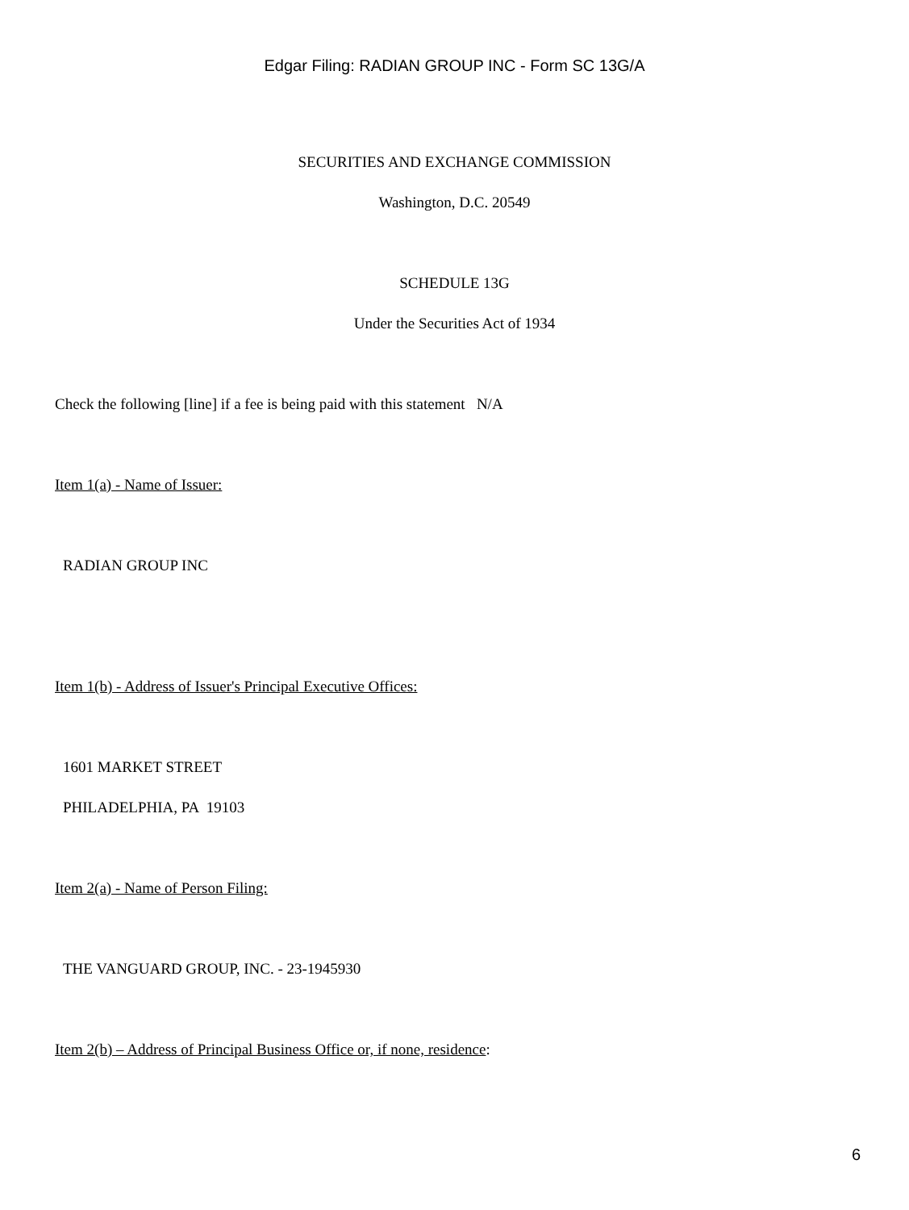Edgar Filing: RADIAN GROUP INC - Form SC 13G/A
SECURITIES AND EXCHANGE COMMISSION
Washington, D.C. 20549
SCHEDULE 13G
Under the Securities Act of 1934
Check the following [line] if a fee is being paid with this statement N/A
Item 1(a) - Name of Issuer:
RADIAN GROUP INC
Item 1(b) - Address of Issuer's Principal Executive Offices:
1601 MARKET STREET
PHILADELPHIA, PA 19103
Item 2(a) - Name of Person Filing:
THE VANGUARD GROUP, INC. - 23-1945930
Item 2(b) – Address of Principal Business Office or, if none, residence:
6